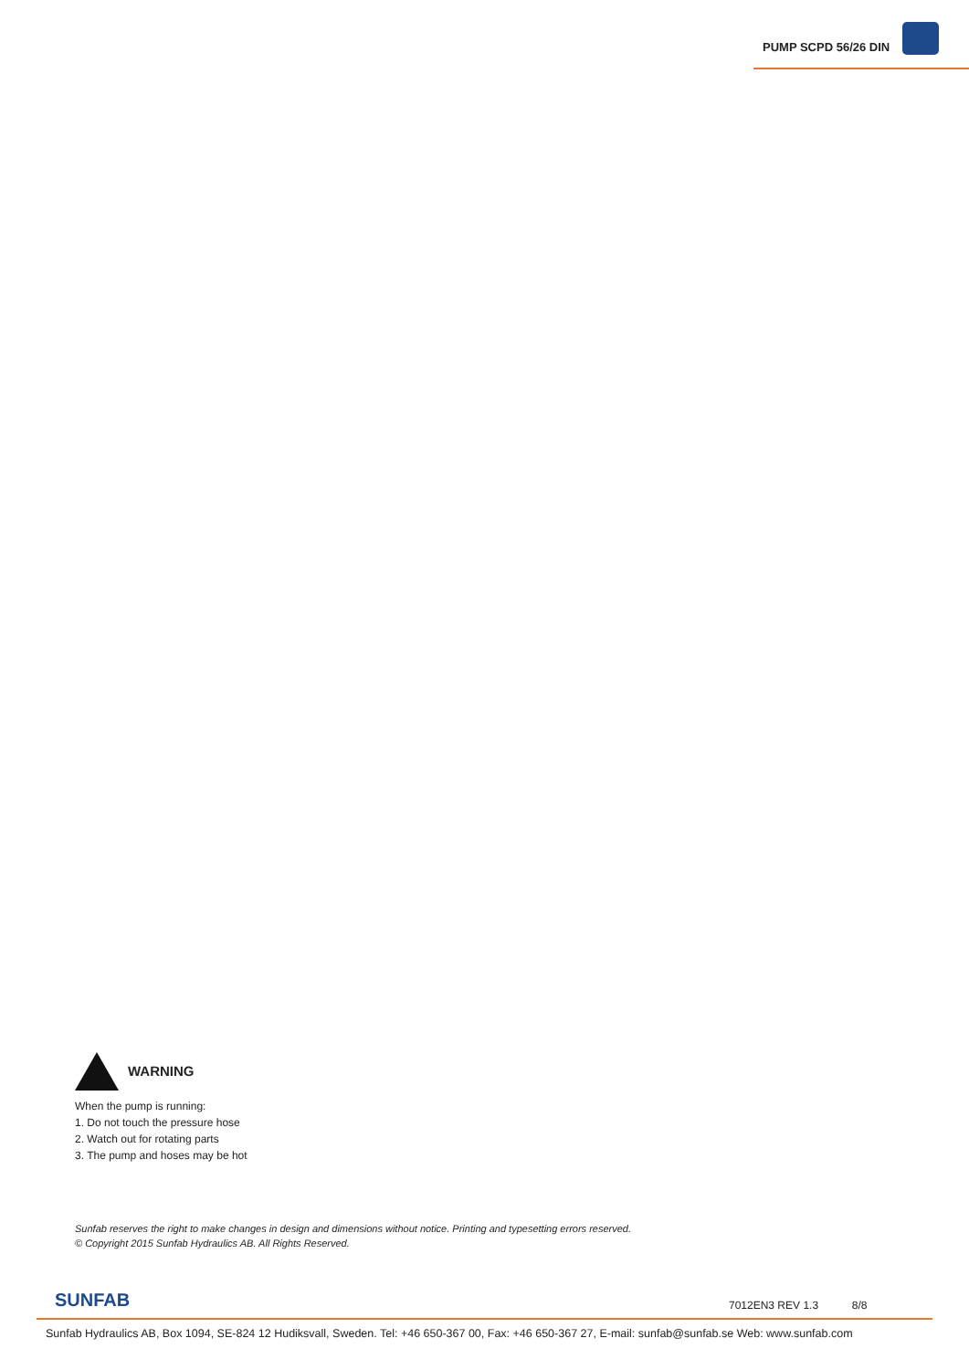PUMP SCPD 56/26 DIN
WARNING
When the pump is running:
1. Do not touch the pressure hose
2. Watch out for rotating parts
3. The pump and hoses may be hot
Sunfab reserves the right to make changes in design and dimensions without notice. Printing and typesetting errors reserved.
© Copyright 2015 Sunfab Hydraulics AB. All Rights Reserved.
SUNFAB 7012EN3 REV 1.3 8/8
Sunfab Hydraulics AB, Box 1094, SE-824 12 Hudiksvall, Sweden. Tel: +46 650-367 00, Fax: +46 650-367 27, E-mail: sunfab@sunfab.se Web: www.sunfab.com